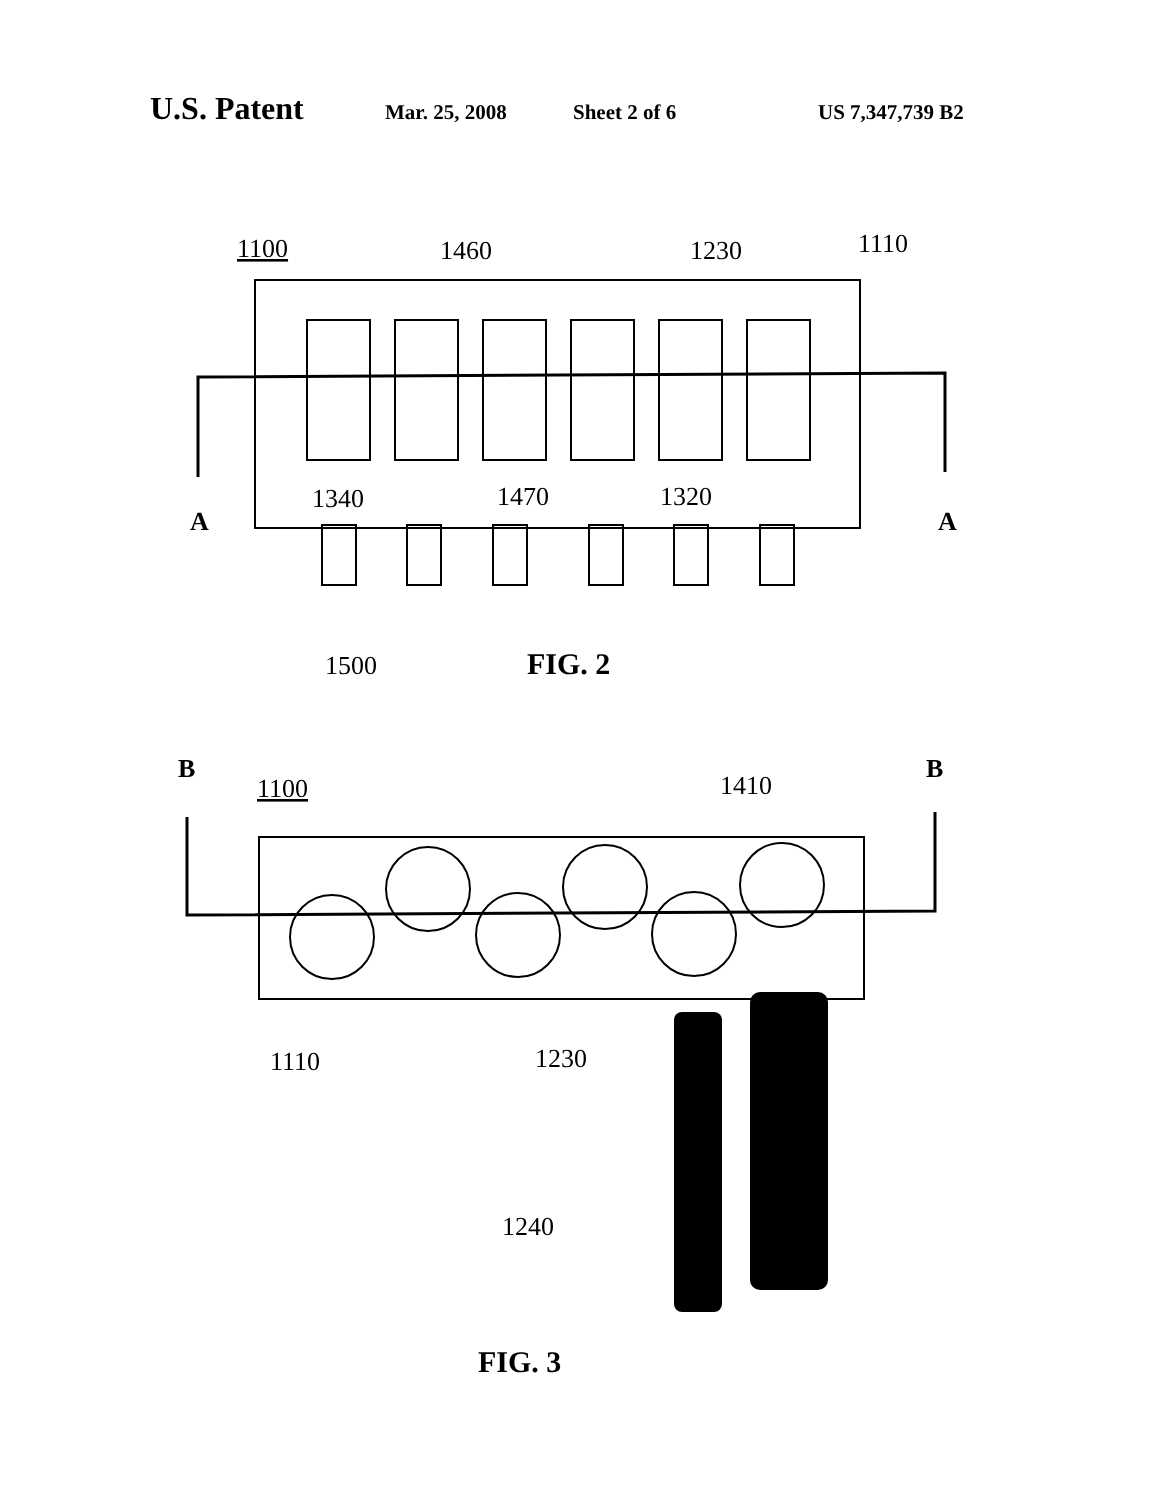U.S. Patent Mar. 25, 2008 Sheet 2 of 6 US 7,347,739 B2
1100
1460
1230
1110
1340
1470
1320
A
A
1500
FIG. 2
B
B
1100
1410
1110
1230
1240
FIG. 3